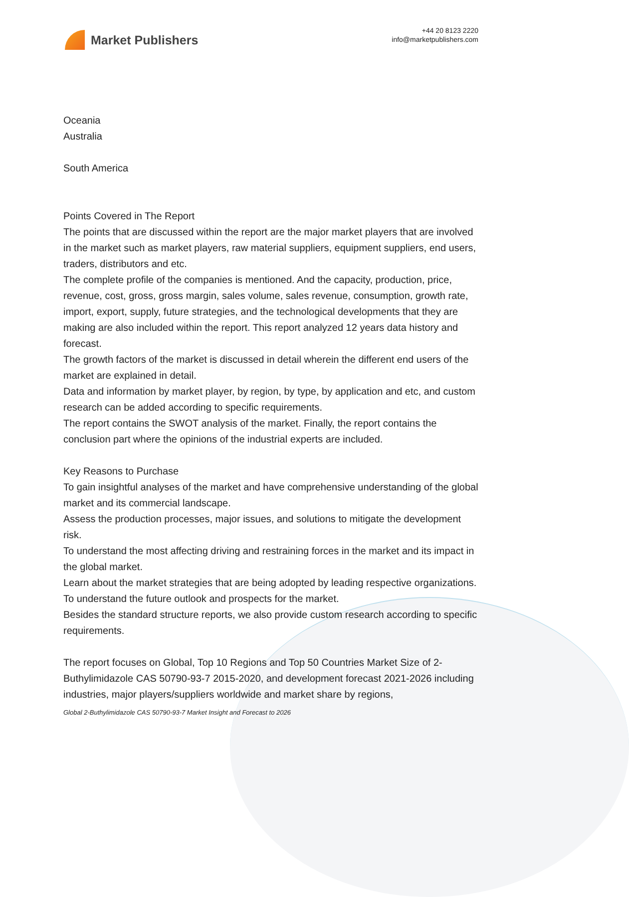Market Publishers
+44 20 8123 2220
info@marketpublishers.com
Oceania
Australia
South America
Points Covered in The Report
The points that are discussed within the report are the major market players that are involved in the market such as market players, raw material suppliers, equipment suppliers, end users, traders, distributors and etc.
The complete profile of the companies is mentioned. And the capacity, production, price, revenue, cost, gross, gross margin, sales volume, sales revenue, consumption, growth rate, import, export, supply, future strategies, and the technological developments that they are making are also included within the report. This report analyzed 12 years data history and forecast.
The growth factors of the market is discussed in detail wherein the different end users of the market are explained in detail.
Data and information by market player, by region, by type, by application and etc, and custom research can be added according to specific requirements.
The report contains the SWOT analysis of the market. Finally, the report contains the conclusion part where the opinions of the industrial experts are included.
Key Reasons to Purchase
To gain insightful analyses of the market and have comprehensive understanding of the global market and its commercial landscape.
Assess the production processes, major issues, and solutions to mitigate the development risk.
To understand the most affecting driving and restraining forces in the market and its impact in the global market.
Learn about the market strategies that are being adopted by leading respective organizations.
To understand the future outlook and prospects for the market.
Besides the standard structure reports, we also provide custom research according to specific requirements.
The report focuses on Global, Top 10 Regions and Top 50 Countries Market Size of 2-Buthylimidazole CAS 50790-93-7 2015-2020, and development forecast 2021-2026 including industries, major players/suppliers worldwide and market share by regions,
Global 2-Buthylimidazole CAS 50790-93-7 Market Insight and Forecast to 2026